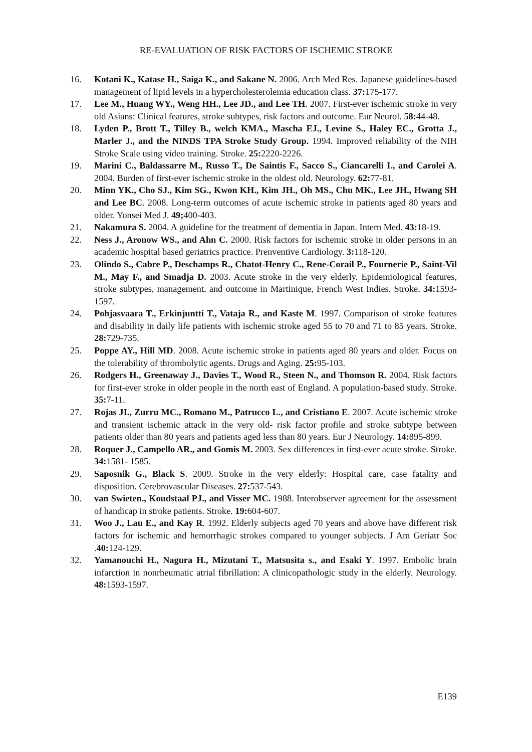RE-EVALUATION OF RISK FACTORS OF ISCHEMIC STROKE
16. Kotani K., Katase H., Saiga K., and Sakane N. 2006. Arch Med Res. Japanese guidelines-based management of lipid levels in a hypercholesterolemia education class. 37: 175-177.
17. Lee M., Huang WY., Weng HH., Lee JD., and Lee TH. 2007. First-ever ischemic stroke in very old Asians: Clinical features, stroke subtypes, risk factors and outcome. Eur Neurol. 58: 44-48.
18. Lyden P., Brott T., Tilley B., welch KMA., Mascha EJ., Levine S., Haley EC., Grotta J., Marler J., and the NINDS TPA Stroke Study Group. 1994. Improved reliability of the NIH Stroke Scale using video training. Stroke. 25: 2220-2226.
19. Marini C., Baldassarre M., Russo T., De Saintis F., Sacco S., Ciancarelli I., and Carolei A. 2004. Burden of first-ever ischemic stroke in the oldest old. Neurology. 62: 77-81.
20. Minn YK., Cho SJ., Kim SG., Kwon KH., Kim JH., Oh MS., Chu MK., Lee JH., Hwang SH and Lee BC. 2008. Long-term outcomes of acute ischemic stroke in patients aged 80 years and older. Yonsei Med J. 49; 400-403.
21. Nakamura S. 2004. A guideline for the treatment of dementia in Japan. Intern Med. 43: 18-19.
22. Ness J., Aronow WS., and Ahn C. 2000. Risk factors for ischemic stroke in older persons in an academic hospital based geriatrics practice. Prenventive Cardiology. 3: 118-120.
23. Olindo S., Cabre P., Deschamps R., Chatot-Henry C., Rene-Corail P., Fournerie P., Saint-Vil M., May F., and Smadja D. 2003. Acute stroke in the very elderly. Epidemiological features, stroke subtypes, management, and outcome in Martinique, French West Indies. Stroke. 34: 1593-1597.
24. Pohjasvaara T., Erkinjuntti T., Vataja R., and Kaste M. 1997. Comparison of stroke features and disability in daily life patients with ischemic stroke aged 55 to 70 and 71 to 85 years. Stroke. 28: 729-735.
25. Poppe AY., Hill MD. 2008. Acute ischemic stroke in patients aged 80 years and older. Focus on the tolerability of thrombolytic agents. Drugs and Aging. 25: 95-103.
26. Rodgers H., Greenaway J., Davies T., Wood R., Steen N., and Thomson R. 2004. Risk factors for first-ever stroke in older people in the north east of England. A population-based study. Stroke. 35: 7-11.
27. Rojas JI., Zurru MC., Romano M., Patrucco L., and Cristiano E. 2007. Acute ischemic stroke and transient ischemic attack in the very old- risk factor profile and stroke subtype between patients older than 80 years and patients aged less than 80 years. Eur J Neurology. 14: 895-899.
28. Roquer J., Campello AR., and Gomis M. 2003. Sex differences in first-ever acute stroke. Stroke. 34: 1581- 1585.
29. Saposnik G., Black S. 2009. Stroke in the very elderly: Hospital care, case fatality and disposition. Cerebrovascular Diseases. 27: 537-543.
30. van Swieten., Koudstaal PJ., and Visser MC. 1988. Interobserver agreement for the assessment of handicap in stroke patients. Stroke. 19: 604-607.
31. Woo J., Lau E., and Kay R. 1992. Elderly subjects aged 70 years and above have different risk factors for ischemic and hemorrhagic strokes compared to younger subjects. J Am Geriatr Soc .40: 124-129.
32. Yamanouchi H., Nagura H., Mizutani T., Matsusita s., and Esaki Y. 1997. Embolic brain infarction in nonrheumatic atrial fibrillation: A clinicopathologic study in the elderly. Neurology. 48: 1593-1597.
E139